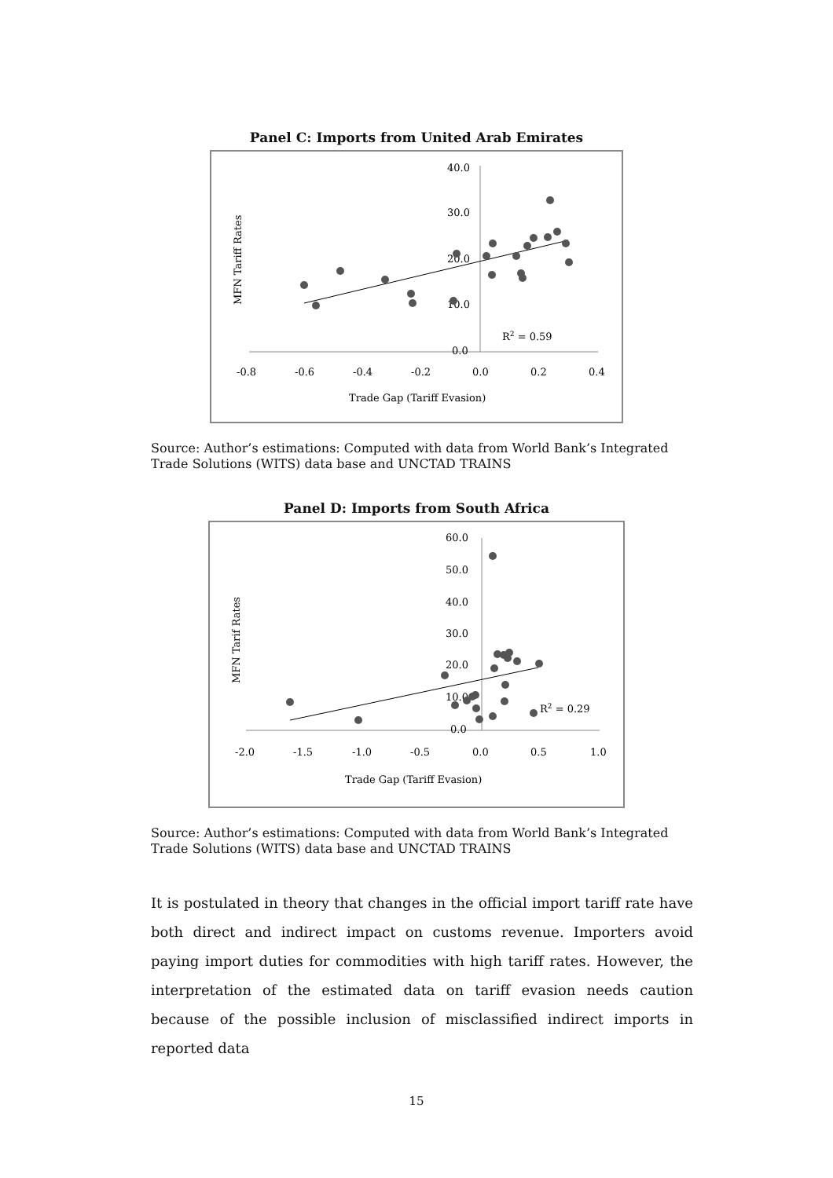Panel C: Imports from United Arab Emirates
40.0
30.0
20.0
10.0
0.0
-0.8
-0.6
-0.4
-0.2
0.0
0.2
0.4
R2 = 0.59
Trade Gap (Tariff Evasion)
MFN Tariff Rates
Source: Author’s estimations: Computed with data from World Bank’s Integrated Trade Solutions (WITS) data base and UNCTAD TRAINS
Panel D: Imports from South Africa
60.0
50.0
40.0
30.0
20.0
10.0
0.0
-2.0
-1.5
-1.0
-0.5
0.0
0.5
1.0
R2 = 0.29
Trade Gap (Tariff Evasion)
MFN Tarif Rates
Source: Author’s estimations: Computed with data from World Bank’s Integrated Trade Solutions (WITS) data base and UNCTAD TRAINS
It is postulated in theory that changes in the official import tariff rate have both direct and indirect impact on customs revenue. Importers avoid paying import duties for commodities with high tariff rates. However, the interpretation of the estimated data on tariff evasion needs caution because of the possible inclusion of misclassified indirect imports in reported data
15